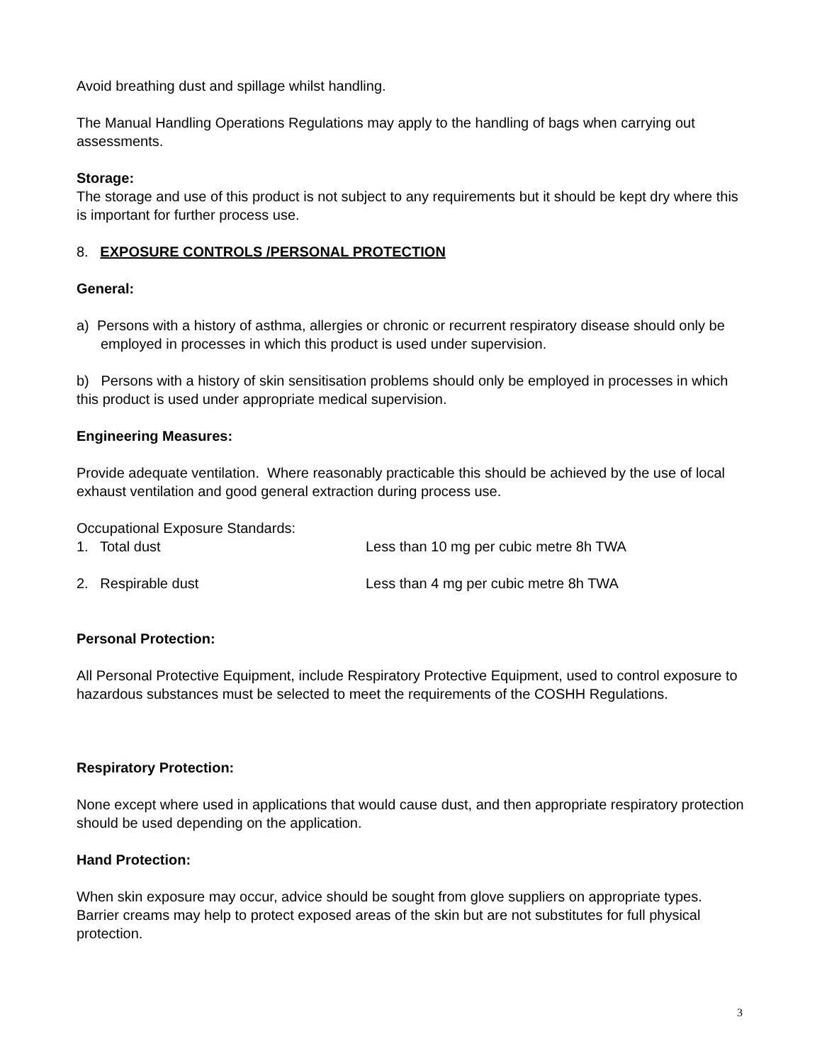Avoid breathing dust and spillage whilst handling.
The Manual Handling Operations Regulations may apply to the handling of bags when carrying out assessments.
Storage:
The storage and use of this product is not subject to any requirements but it should be kept dry where this is important for further process use.
8. EXPOSURE CONTROLS /PERSONAL PROTECTION
General:
a) Persons with a history of asthma, allergies or chronic or recurrent respiratory disease should only be employed in processes in which this product is used under supervision.
b) Persons with a history of skin sensitisation problems should only be employed in processes in which this product is used under appropriate medical supervision.
Engineering Measures:
Provide adequate ventilation. Where reasonably practicable this should be achieved by the use of local exhaust ventilation and good general extraction during process use.
Occupational Exposure Standards:
1. Total dust Less than 10 mg per cubic metre 8h TWA
2. Respirable dust Less than 4 mg per cubic metre 8h TWA
Personal Protection:
All Personal Protective Equipment, include Respiratory Protective Equipment, used to control exposure to hazardous substances must be selected to meet the requirements of the COSHH Regulations.
Respiratory Protection:
None except where used in applications that would cause dust, and then appropriate respiratory protection should be used depending on the application.
Hand Protection:
When skin exposure may occur, advice should be sought from glove suppliers on appropriate types. Barrier creams may help to protect exposed areas of the skin but are not substitutes for full physical protection.
3